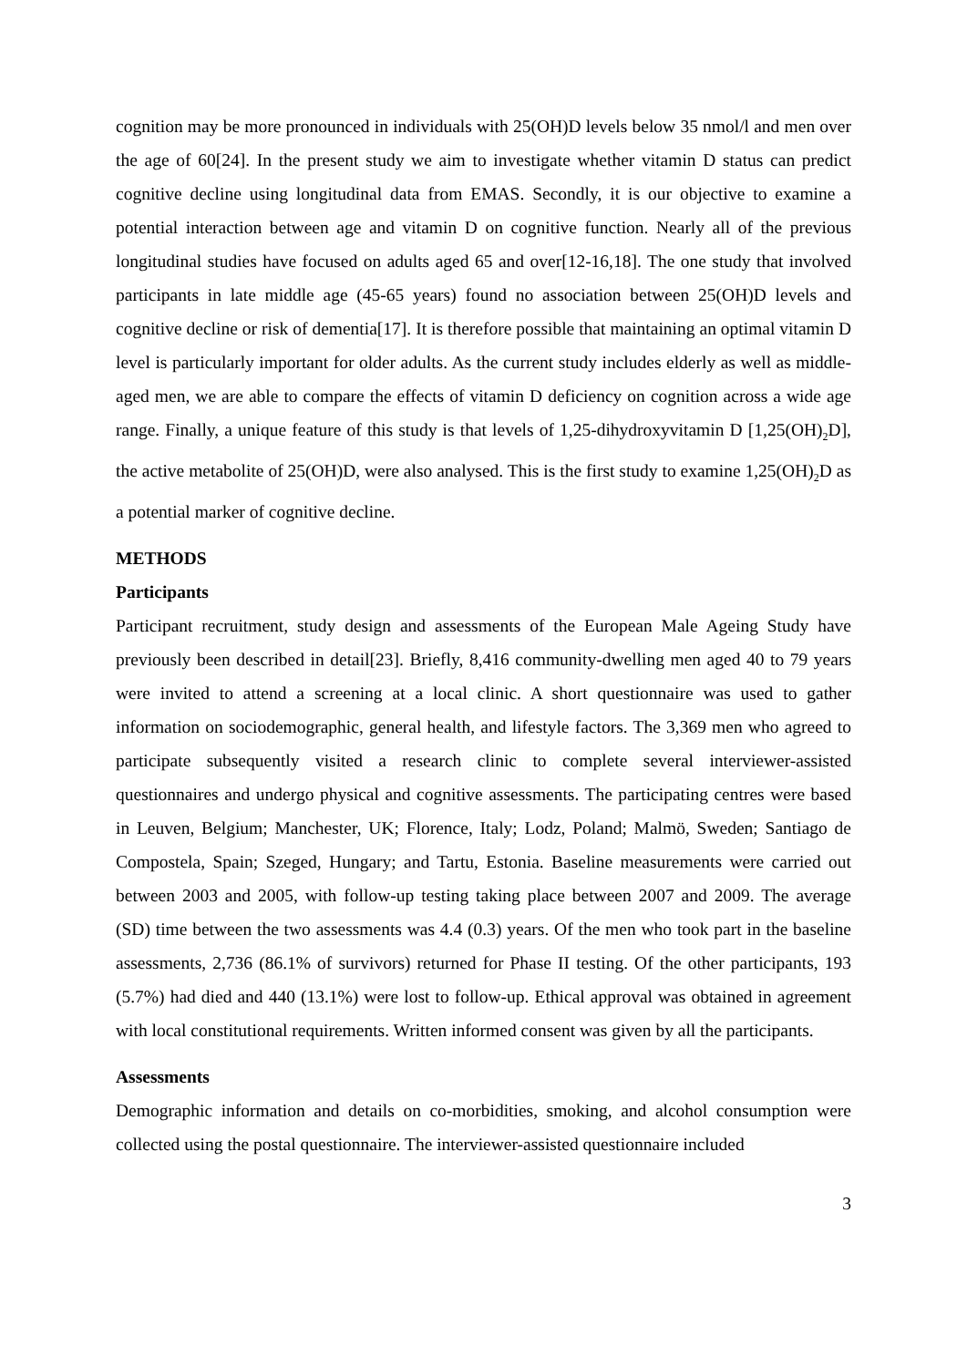cognition may be more pronounced in individuals with 25(OH)D levels below 35 nmol/l and men over the age of 60[24]. In the present study we aim to investigate whether vitamin D status can predict cognitive decline using longitudinal data from EMAS. Secondly, it is our objective to examine a potential interaction between age and vitamin D on cognitive function. Nearly all of the previous longitudinal studies have focused on adults aged 65 and over[12-16,18]. The one study that involved participants in late middle age (45-65 years) found no association between 25(OH)D levels and cognitive decline or risk of dementia[17]. It is therefore possible that maintaining an optimal vitamin D level is particularly important for older adults. As the current study includes elderly as well as middle-aged men, we are able to compare the effects of vitamin D deficiency on cognition across a wide age range. Finally, a unique feature of this study is that levels of 1,25-dihydroxyvitamin D [1,25(OH)<sub>2</sub>D], the active metabolite of 25(OH)D, were also analysed. This is the first study to examine 1,25(OH)<sub>2</sub>D as a potential marker of cognitive decline.
METHODS
Participants
Participant recruitment, study design and assessments of the European Male Ageing Study have previously been described in detail[23]. Briefly, 8,416 community-dwelling men aged 40 to 79 years were invited to attend a screening at a local clinic. A short questionnaire was used to gather information on sociodemographic, general health, and lifestyle factors. The 3,369 men who agreed to participate subsequently visited a research clinic to complete several interviewer-assisted questionnaires and undergo physical and cognitive assessments. The participating centres were based in Leuven, Belgium; Manchester, UK; Florence, Italy; Lodz, Poland; Malmö, Sweden; Santiago de Compostela, Spain; Szeged, Hungary; and Tartu, Estonia. Baseline measurements were carried out between 2003 and 2005, with follow-up testing taking place between 2007 and 2009. The average (SD) time between the two assessments was 4.4 (0.3) years. Of the men who took part in the baseline assessments, 2,736 (86.1% of survivors) returned for Phase II testing. Of the other participants, 193 (5.7%) had died and 440 (13.1%) were lost to follow-up. Ethical approval was obtained in agreement with local constitutional requirements. Written informed consent was given by all the participants.
Assessments
Demographic information and details on co-morbidities, smoking, and alcohol consumption were collected using the postal questionnaire. The interviewer-assisted questionnaire included
3